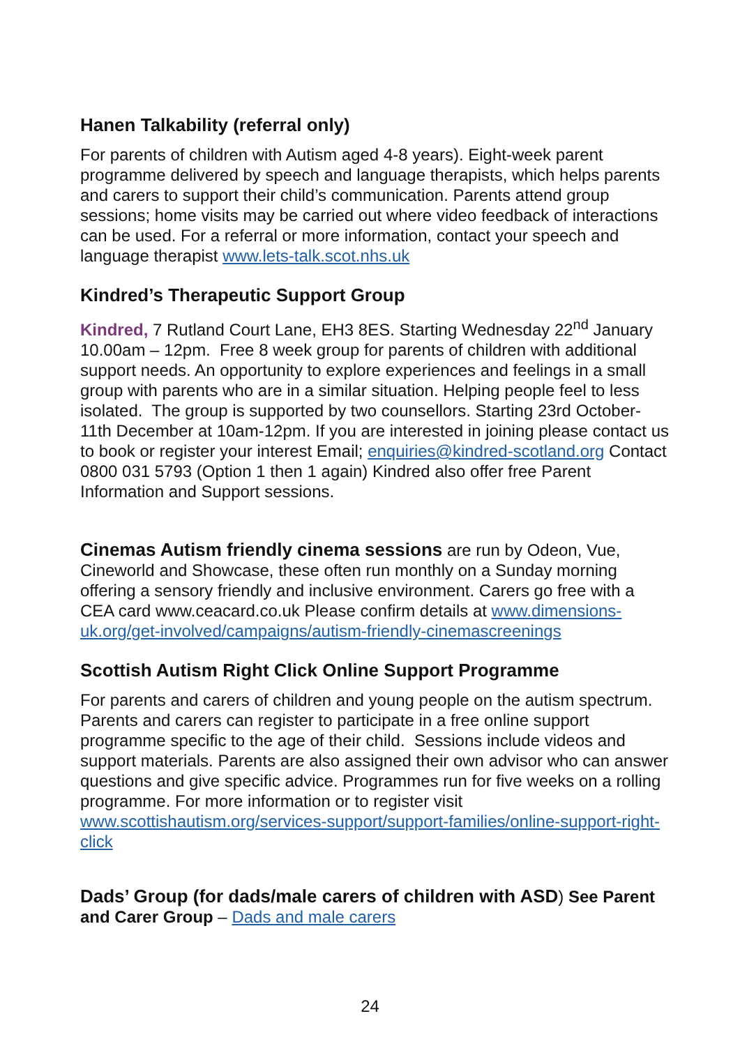Hanen Talkability (referral only)
For parents of children with Autism aged 4-8 years). Eight-week parent programme delivered by speech and language therapists, which helps parents and carers to support their child’s communication. Parents attend group sessions; home visits may be carried out where video feedback of interactions can be used. For a referral or more information, contact your speech and language therapist www.lets-talk.scot.nhs.uk
Kindred’s Therapeutic Support Group
Kindred, 7 Rutland Court Lane, EH3 8ES. Starting Wednesday 22<sup>nd</sup> January 10.00am – 12pm. Free 8 week group for parents of children with additional support needs. An opportunity to explore experiences and feelings in a small group with parents who are in a similar situation. Helping people feel to less isolated. The group is supported by two counsellors. Starting 23rd October- 11th December at 10am-12pm. If you are interested in joining please contact us to book or register your interest Email; enquiries@kindred-scotland.org Contact 0800 031 5793 (Option 1 then 1 again) Kindred also offer free Parent Information and Support sessions.
Cinemas Autism friendly cinema sessions are run by Odeon, Vue, Cineworld and Showcase, these often run monthly on a Sunday morning offering a sensory friendly and inclusive environment. Carers go free with a CEA card www.ceacard.co.uk Please confirm details at www.dimensions-uk.org/get-involved/campaigns/autism-friendly-cinemascreenings
Scottish Autism Right Click Online Support Programme
For parents and carers of children and young people on the autism spectrum. Parents and carers can register to participate in a free online support programme specific to the age of their child. Sessions include videos and support materials. Parents are also assigned their own advisor who can answer questions and give specific advice. Programmes run for five weeks on a rolling programme. For more information or to register visit www.scottishautism.org/services-support/support-families/online-support-right-click
Dads’ Group (for dads/male carers of children with ASD) See Parent and Carer Group – Dads and male carers
24